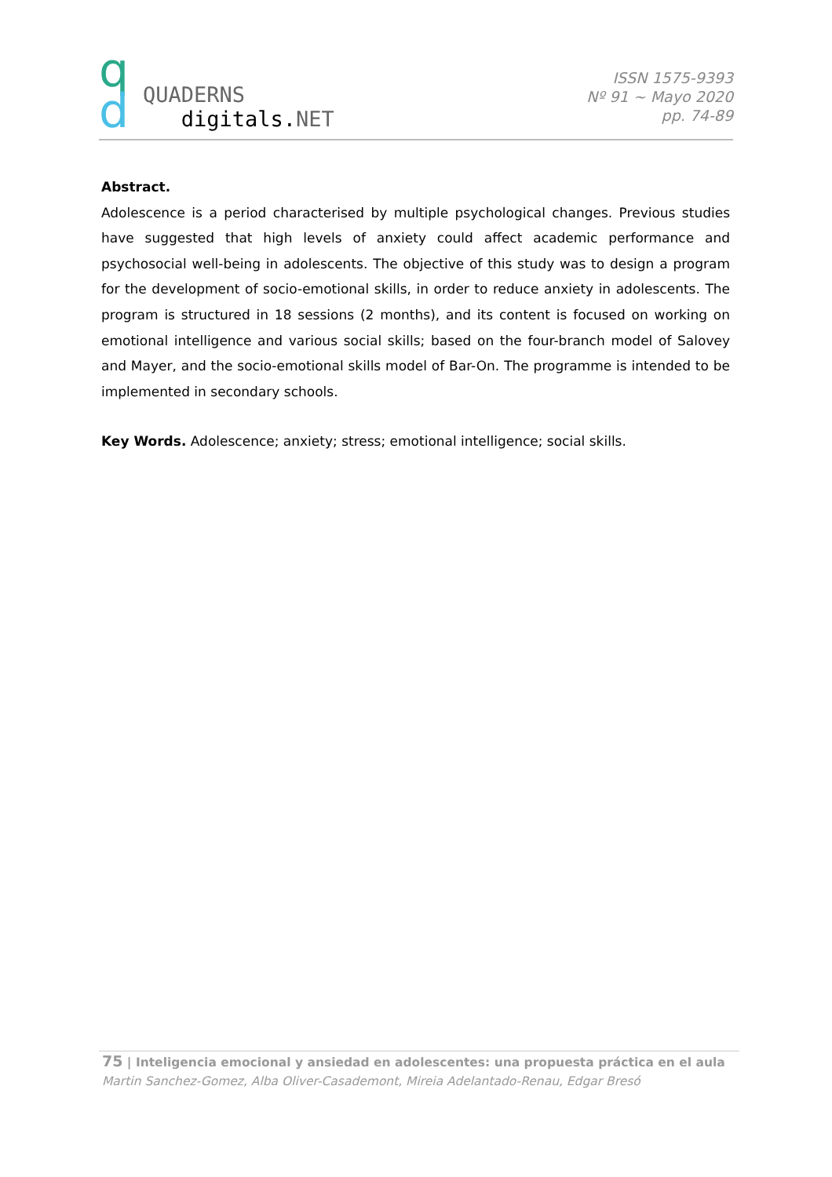q
d
QUADERNS
digitals.NET
ISSN 1575-9393
Nº 91 ~ Mayo 2020
pp. 74-89
Abstract.
Adolescence is a period characterised by multiple psychological changes. Previous studies have suggested that high levels of anxiety could affect academic performance and psychosocial well-being in adolescents. The objective of this study was to design a program for the development of socio-emotional skills, in order to reduce anxiety in adolescents. The program is structured in 18 sessions (2 months), and its content is focused on working on emotional intelligence and various social skills; based on the four-branch model of Salovey and Mayer, and the socio-emotional skills model of Bar-On. The programme is intended to be implemented in secondary schools.
Key Words. Adolescence; anxiety; stress; emotional intelligence; social skills.
75 | Inteligencia emocional y ansiedad en adolescentes: una propuesta práctica en el aula
Martin Sanchez-Gomez, Alba Oliver-Casademont, Mireia Adelantado-Renau, Edgar Bresó